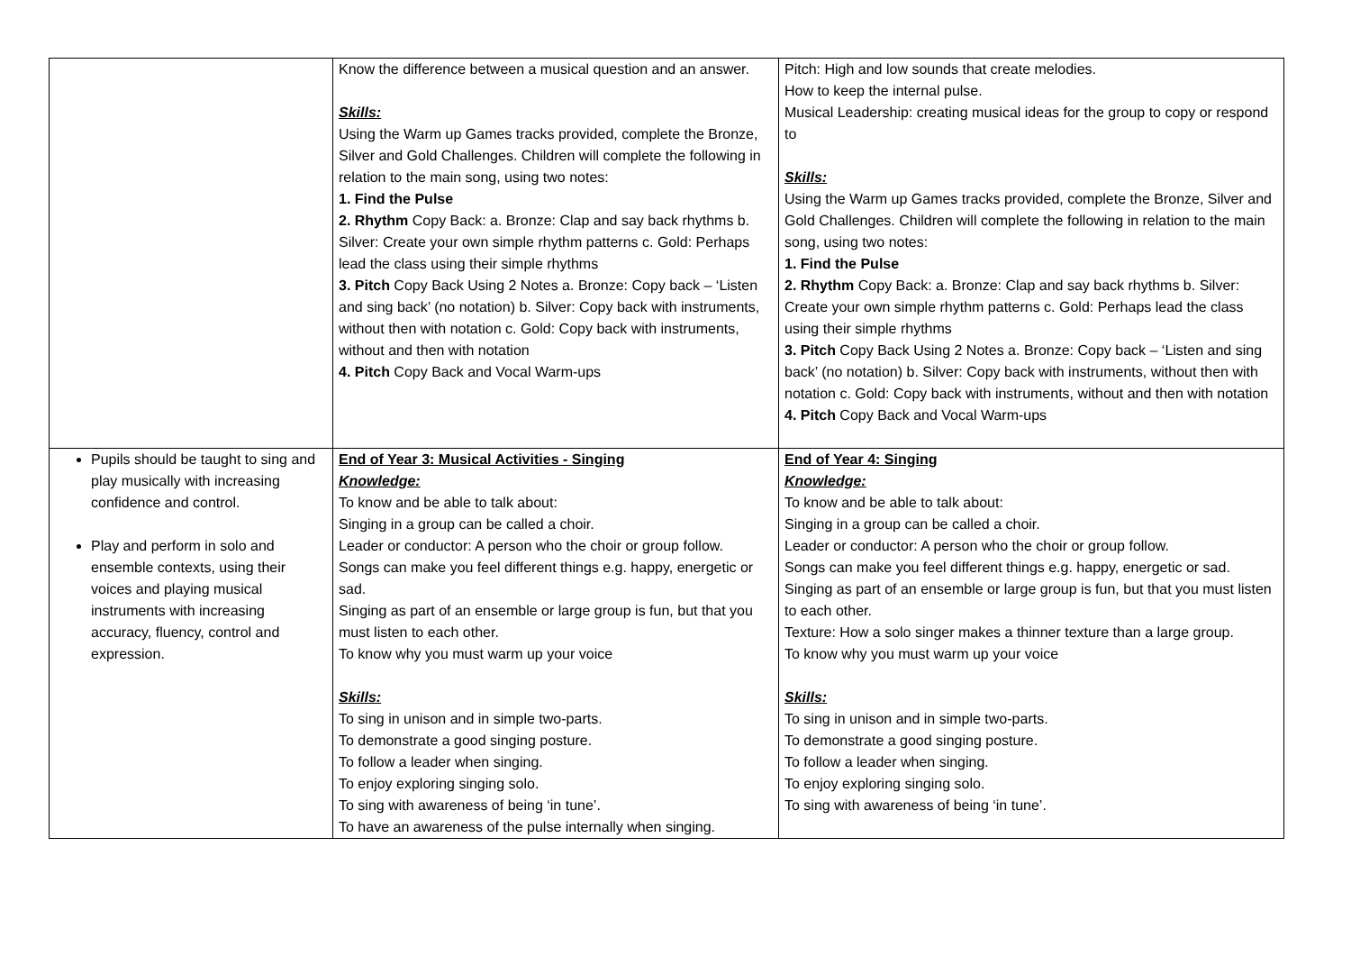| | Know the difference between a musical question and an answer. Skills: Using the Warm up Games tracks provided, complete the Bronze, Silver and Gold Challenges. Children will complete the following in relation to the main song, using two notes: 1. Find the Pulse 2. Rhythm Copy Back: a. Bronze: Clap and say back rhythms b. Silver: Create your own simple rhythm patterns c. Gold: Perhaps lead the class using their simple rhythms 3. Pitch Copy Back Using 2 Notes a. Bronze: Copy back – ‘Listen and sing back’ (no notation) b. Silver: Copy back with instruments, without then with notation c. Gold: Copy back with instruments, without and then with notation 4. Pitch Copy Back and Vocal Warm-ups | Pitch: High and low sounds that create melodies. How to keep the internal pulse. Musical Leadership: creating musical ideas for the group to copy or respond to Skills: Using the Warm up Games tracks provided, complete the Bronze, Silver and Gold Challenges. Children will complete the following in relation to the main song, using two notes: 1. Find the Pulse 2. Rhythm Copy Back: a. Bronze: Clap and say back rhythms b. Silver: Create your own simple rhythm patterns c. Gold: Perhaps lead the class using their simple rhythms 3. Pitch Copy Back Using 2 Notes a. Bronze: Copy back – ‘Listen and sing back’ (no notation) b. Silver: Copy back with instruments, without then with notation c. Gold: Copy back with instruments, without and then with notation 4. Pitch Copy Back and Vocal Warm-ups |
| Pupils should be taught to sing and play musically with increasing confidence and control. Play and perform in solo and ensemble contexts, using their voices and playing musical instruments with increasing accuracy, fluency, control and expression. | End of Year 3: Musical Activities - Singing Knowledge: To know and be able to talk about: Singing in a group can be called a choir. Leader or conductor: A person who the choir or group follow. Songs can make you feel different things e.g. happy, energetic or sad. Singing as part of an ensemble or large group is fun, but that you must listen to each other. To know why you must warm up your voice Skills: To sing in unison and in simple two-parts. To demonstrate a good singing posture. To follow a leader when singing. To enjoy exploring singing solo. To sing with awareness of being ‘in tune’. To have an awareness of the pulse internally when singing. | End of Year 4: Singing Knowledge: To know and be able to talk about: Singing in a group can be called a choir. Leader or conductor: A person who the choir or group follow. Songs can make you feel different things e.g. happy, energetic or sad. Singing as part of an ensemble or large group is fun, but that you must listen to each other. Texture: How a solo singer makes a thinner texture than a large group. To know why you must warm up your voice Skills: To sing in unison and in simple two-parts. To demonstrate a good singing posture. To follow a leader when singing. To enjoy exploring singing solo. To sing with awareness of being ‘in tune’. |